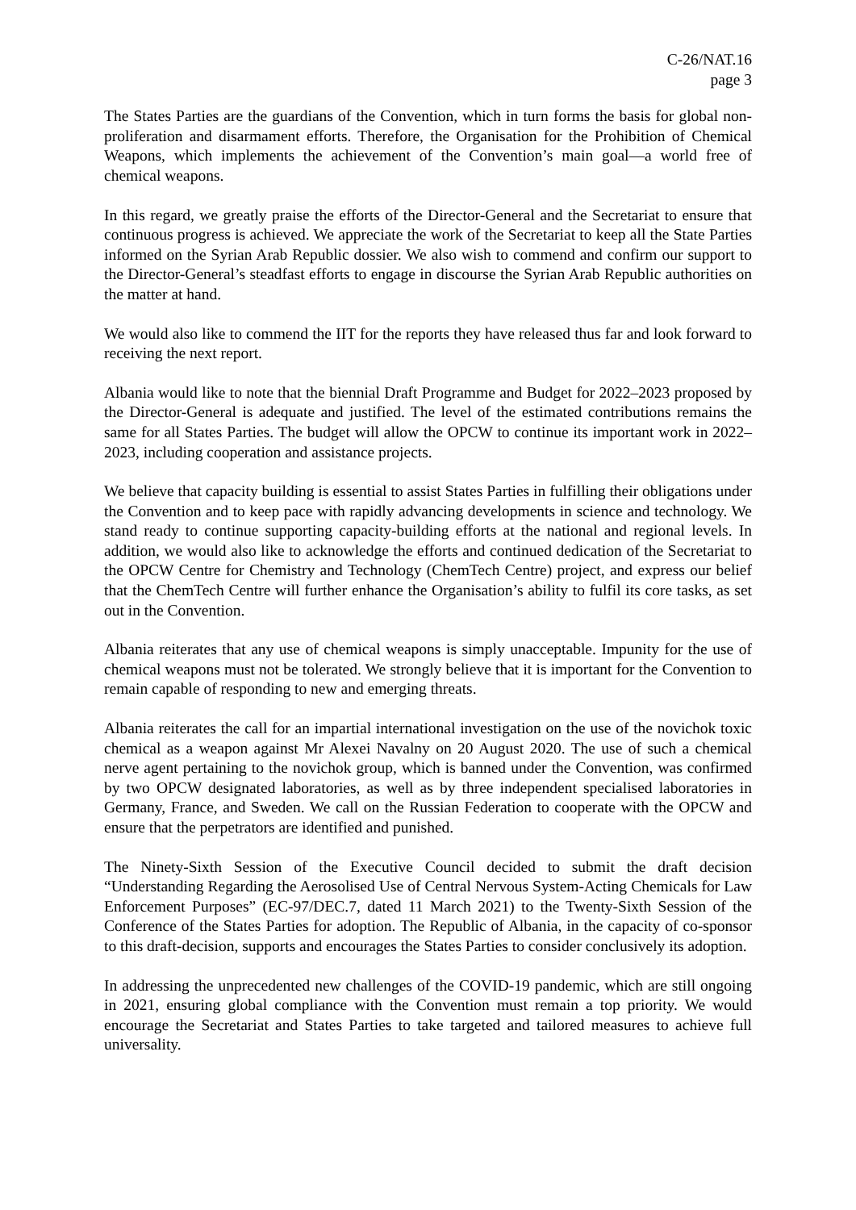C-26/NAT.16
page 3
The States Parties are the guardians of the Convention, which in turn forms the basis for global non-proliferation and disarmament efforts. Therefore, the Organisation for the Prohibition of Chemical Weapons, which implements the achievement of the Convention’s main goal—a world free of chemical weapons.
In this regard, we greatly praise the efforts of the Director-General and the Secretariat to ensure that continuous progress is achieved. We appreciate the work of the Secretariat to keep all the State Parties informed on the Syrian Arab Republic dossier. We also wish to commend and confirm our support to the Director-General’s steadfast efforts to engage in discourse the Syrian Arab Republic authorities on the matter at hand.
We would also like to commend the IIT for the reports they have released thus far and look forward to receiving the next report.
Albania would like to note that the biennial Draft Programme and Budget for 2022–2023 proposed by the Director-General is adequate and justified. The level of the estimated contributions remains the same for all States Parties. The budget will allow the OPCW to continue its important work in 2022–2023, including cooperation and assistance projects.
We believe that capacity building is essential to assist States Parties in fulfilling their obligations under the Convention and to keep pace with rapidly advancing developments in science and technology. We stand ready to continue supporting capacity-building efforts at the national and regional levels. In addition, we would also like to acknowledge the efforts and continued dedication of the Secretariat to the OPCW Centre for Chemistry and Technology (ChemTech Centre) project, and express our belief that the ChemTech Centre will further enhance the Organisation’s ability to fulfil its core tasks, as set out in the Convention.
Albania reiterates that any use of chemical weapons is simply unacceptable. Impunity for the use of chemical weapons must not be tolerated. We strongly believe that it is important for the Convention to remain capable of responding to new and emerging threats.
Albania reiterates the call for an impartial international investigation on the use of the novichok toxic chemical as a weapon against Mr Alexei Navalny on 20 August 2020. The use of such a chemical nerve agent pertaining to the novichok group, which is banned under the Convention, was confirmed by two OPCW designated laboratories, as well as by three independent specialised laboratories in Germany, France, and Sweden. We call on the Russian Federation to cooperate with the OPCW and ensure that the perpetrators are identified and punished.
The Ninety-Sixth Session of the Executive Council decided to submit the draft decision “Understanding Regarding the Aerosolised Use of Central Nervous System-Acting Chemicals for Law Enforcement Purposes” (EC-97/DEC.7, dated 11 March 2021) to the Twenty-Sixth Session of the Conference of the States Parties for adoption. The Republic of Albania, in the capacity of co-sponsor to this draft-decision, supports and encourages the States Parties to consider conclusively its adoption.
In addressing the unprecedented new challenges of the COVID-19 pandemic, which are still ongoing in 2021, ensuring global compliance with the Convention must remain a top priority. We would encourage the Secretariat and States Parties to take targeted and tailored measures to achieve full universality.